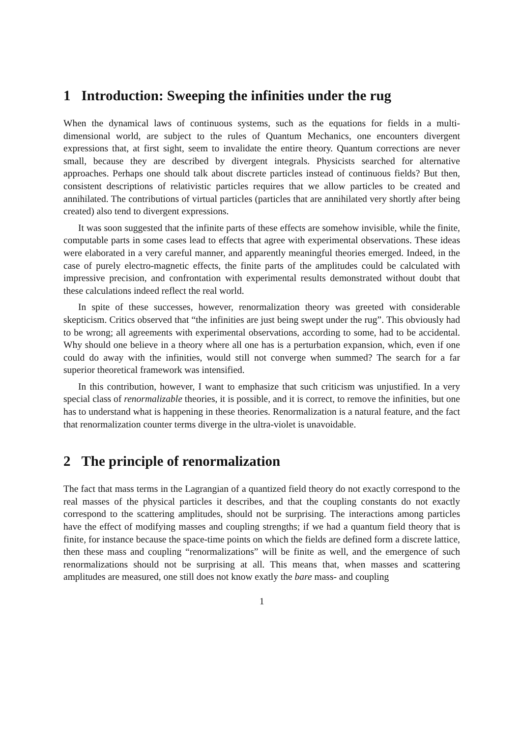1 Introduction: Sweeping the infinities under the rug
When the dynamical laws of continuous systems, such as the equations for fields in a multi-dimensional world, are subject to the rules of Quantum Mechanics, one encounters divergent expressions that, at first sight, seem to invalidate the entire theory. Quantum corrections are never small, because they are described by divergent integrals. Physicists searched for alternative approaches. Perhaps one should talk about discrete particles instead of continuous fields? But then, consistent descriptions of relativistic particles requires that we allow particles to be created and annihilated. The contributions of virtual particles (particles that are annihilated very shortly after being created) also tend to divergent expressions.
It was soon suggested that the infinite parts of these effects are somehow invisible, while the finite, computable parts in some cases lead to effects that agree with experimental observations. These ideas were elaborated in a very careful manner, and apparently meaningful theories emerged. Indeed, in the case of purely electro-magnetic effects, the finite parts of the amplitudes could be calculated with impressive precision, and confrontation with experimental results demonstrated without doubt that these calculations indeed reflect the real world.
In spite of these successes, however, renormalization theory was greeted with considerable skepticism. Critics observed that “the infinities are just being swept under the rug”. This obviously had to be wrong; all agreements with experimental observations, according to some, had to be accidental. Why should one believe in a theory where all one has is a perturbation expansion, which, even if one could do away with the infinities, would still not converge when summed? The search for a far superior theoretical framework was intensified.
In this contribution, however, I want to emphasize that such criticism was unjustified. In a very special class of renormalizable theories, it is possible, and it is correct, to remove the infinities, but one has to understand what is happening in these theories. Renormalization is a natural feature, and the fact that renormalization counter terms diverge in the ultra-violet is unavoidable.
2 The principle of renormalization
The fact that mass terms in the Lagrangian of a quantized field theory do not exactly correspond to the real masses of the physical particles it describes, and that the coupling constants do not exactly correspond to the scattering amplitudes, should not be surprising. The interactions among particles have the effect of modifying masses and coupling strengths; if we had a quantum field theory that is finite, for instance because the space-time points on which the fields are defined form a discrete lattice, then these mass and coupling “renormalizations” will be finite as well, and the emergence of such renormalizations should not be surprising at all. This means that, when masses and scattering amplitudes are measured, one still does not know exatly the bare mass- and coupling
1